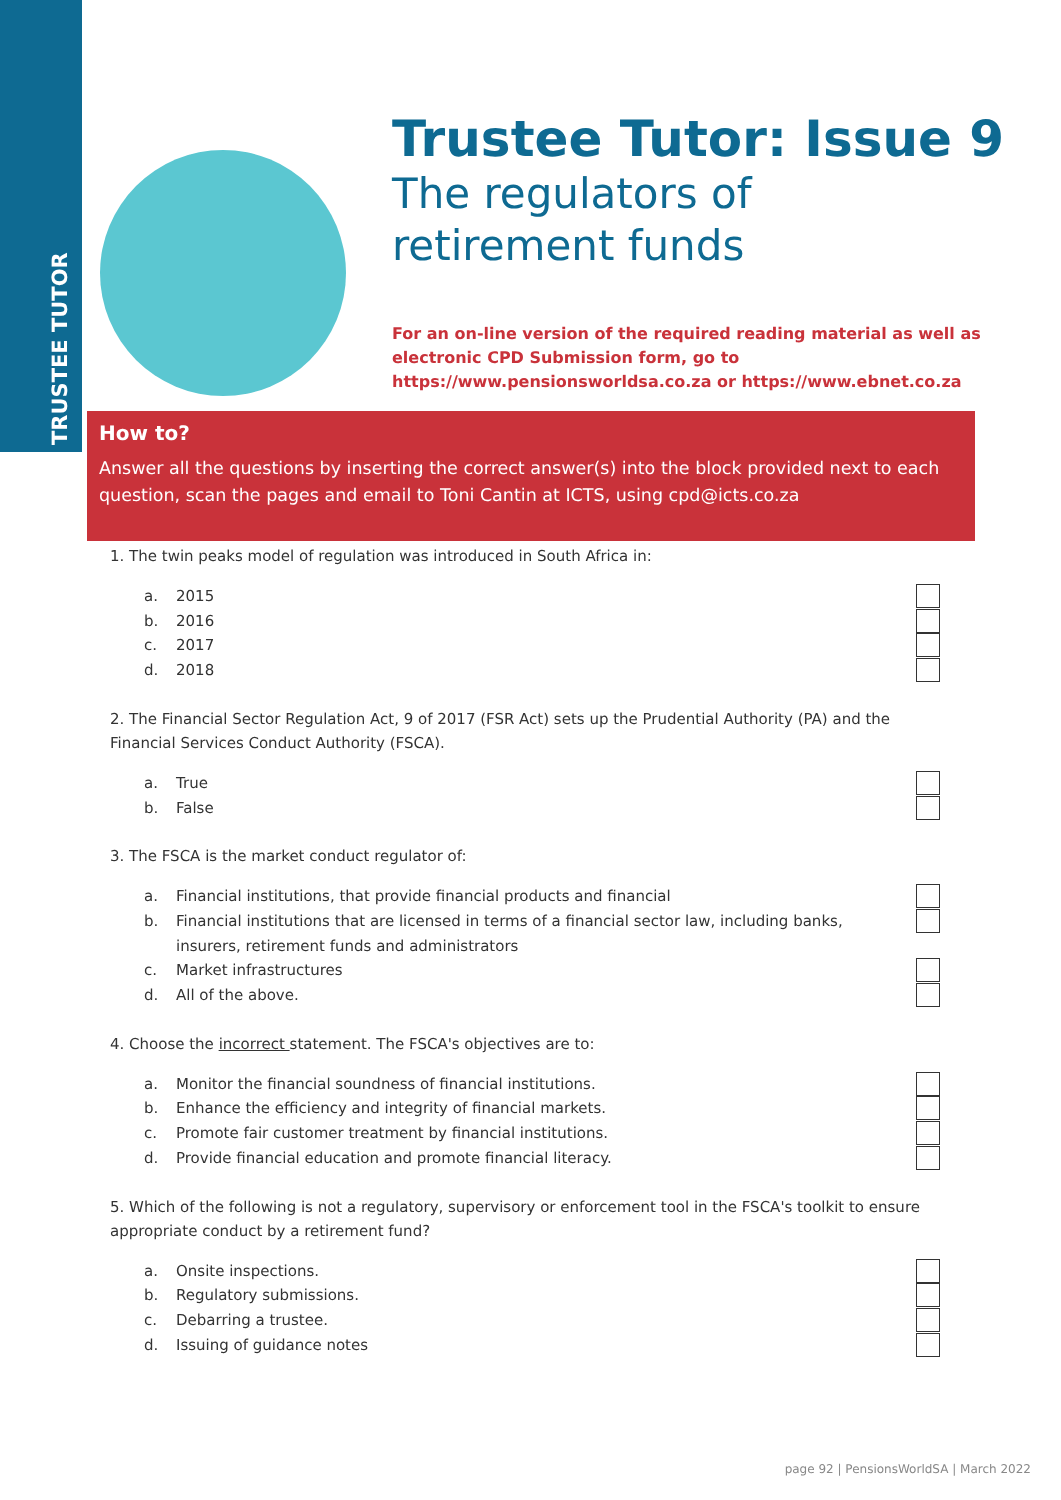TRUSTEE TUTOR
Trustee Tutor: Issue 9
The regulators of
retirement funds
For an on-line version of the required reading material as well as
electronic CPD Submission form, go to
https://www.pensionsworldsa.co.za or https://www.ebnet.co.za
How to?
Answer all the questions by inserting the correct answer(s) into the block provided next to each question, scan the pages and email to Toni Cantin at ICTS, using cpd@icts.co.za
1. The twin peaks model of regulation was introduced in South Africa in:
a. 2015
b. 2016
c. 2017
d. 2018
2. The Financial Sector Regulation Act, 9 of 2017 (FSR Act) sets up the Prudential Authority (PA) and the Financial Services Conduct Authority (FSCA).
a. True
b. False
3. The FSCA is the market conduct regulator of:
a. Financial institutions, that provide financial products and financial
b. Financial institutions that are licensed in terms of a financial sector law, including banks, insurers, retirement funds and administrators
c. Market infrastructures
d. All of the above.
4. Choose the incorrect statement. The FSCA's objectives are to:
a. Monitor the financial soundness of financial institutions.
b. Enhance the efficiency and integrity of financial markets.
c. Promote fair customer treatment by financial institutions.
d. Provide financial education and promote financial literacy.
5. Which of the following is not a regulatory, supervisory or enforcement tool in the FSCA's toolkit to ensure appropriate conduct by a retirement fund?
a. Onsite inspections.
b. Regulatory submissions.
c. Debarring a trustee.
d. Issuing of guidance notes
page 92 | PensionsWorldSA | March 2022